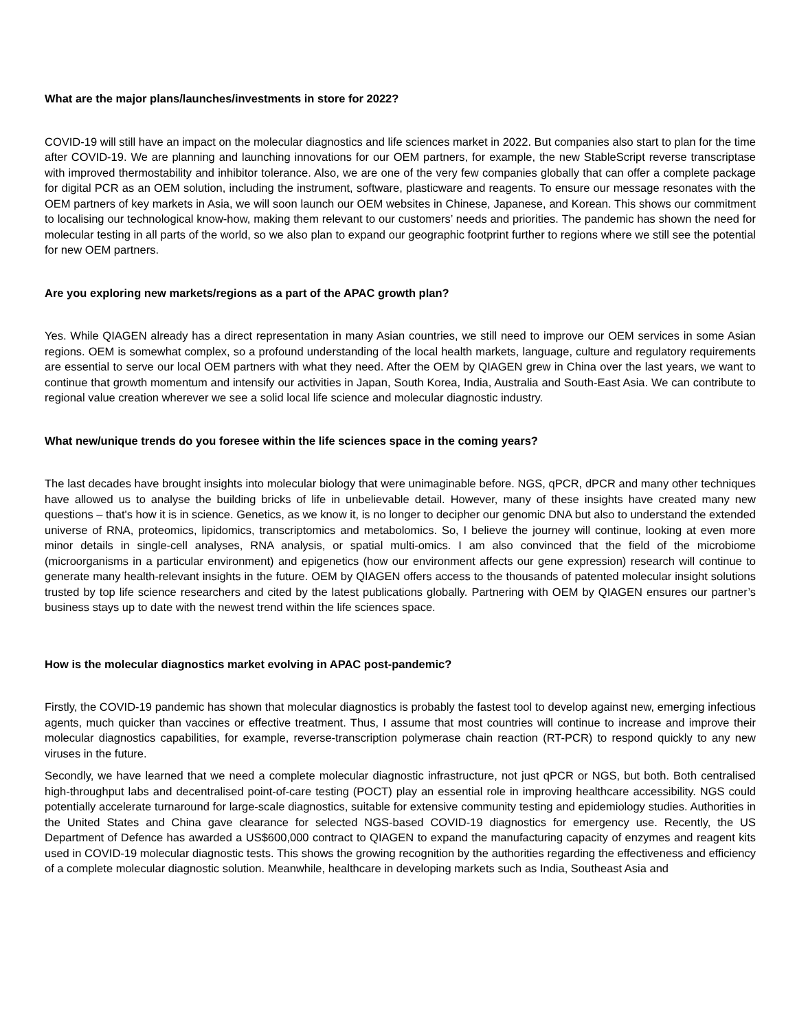What are the major plans/launches/investments in store for 2022?
COVID-19 will still have an impact on the molecular diagnostics and life sciences market in 2022. But companies also start to plan for the time after COVID-19. We are planning and launching innovations for our OEM partners, for example, the new StableScript reverse transcriptase with improved thermostability and inhibitor tolerance. Also, we are one of the very few companies globally that can offer a complete package for digital PCR as an OEM solution, including the instrument, software, plasticware and reagents. To ensure our message resonates with the OEM partners of key markets in Asia, we will soon launch our OEM websites in Chinese, Japanese, and Korean. This shows our commitment to localising our technological know-how, making them relevant to our customers’ needs and priorities. The pandemic has shown the need for molecular testing in all parts of the world, so we also plan to expand our geographic footprint further to regions where we still see the potential for new OEM partners.
Are you exploring new markets/regions as a part of the APAC growth plan?
Yes. While QIAGEN already has a direct representation in many Asian countries, we still need to improve our OEM services in some Asian regions. OEM is somewhat complex, so a profound understanding of the local health markets, language, culture and regulatory requirements are essential to serve our local OEM partners with what they need. After the OEM by QIAGEN grew in China over the last years, we want to continue that growth momentum and intensify our activities in Japan, South Korea, India, Australia and South-East Asia. We can contribute to regional value creation wherever we see a solid local life science and molecular diagnostic industry.
What new/unique trends do you foresee within the life sciences space in the coming years?
The last decades have brought insights into molecular biology that were unimaginable before. NGS, qPCR, dPCR and many other techniques have allowed us to analyse the building bricks of life in unbelievable detail. However, many of these insights have created many new questions – that's how it is in science. Genetics, as we know it, is no longer to decipher our genomic DNA but also to understand the extended universe of RNA, proteomics, lipidomics, transcriptomics and metabolomics. So, I believe the journey will continue, looking at even more minor details in single-cell analyses, RNA analysis, or spatial multi-omics. I am also convinced that the field of the microbiome (microorganisms in a particular environment) and epigenetics (how our environment affects our gene expression) research will continue to generate many health-relevant insights in the future. OEM by QIAGEN offers access to the thousands of patented molecular insight solutions trusted by top life science researchers and cited by the latest publications globally. Partnering with OEM by QIAGEN ensures our partner’s business stays up to date with the newest trend within the life sciences space.
How is the molecular diagnostics market evolving in APAC post-pandemic?
Firstly, the COVID-19 pandemic has shown that molecular diagnostics is probably the fastest tool to develop against new, emerging infectious agents, much quicker than vaccines or effective treatment. Thus, I assume that most countries will continue to increase and improve their molecular diagnostics capabilities, for example, reverse-transcription polymerase chain reaction (RT-PCR) to respond quickly to any new viruses in the future.
Secondly, we have learned that we need a complete molecular diagnostic infrastructure, not just qPCR or NGS, but both. Both centralised high-throughput labs and decentralised point-of-care testing (POCT) play an essential role in improving healthcare accessibility. NGS could potentially accelerate turnaround for large-scale diagnostics, suitable for extensive community testing and epidemiology studies. Authorities in the United States and China gave clearance for selected NGS-based COVID-19 diagnostics for emergency use. Recently, the US Department of Defence has awarded a US$600,000 contract to QIAGEN to expand the manufacturing capacity of enzymes and reagent kits used in COVID-19 molecular diagnostic tests. This shows the growing recognition by the authorities regarding the effectiveness and efficiency of a complete molecular diagnostic solution. Meanwhile, healthcare in developing markets such as India, Southeast Asia and